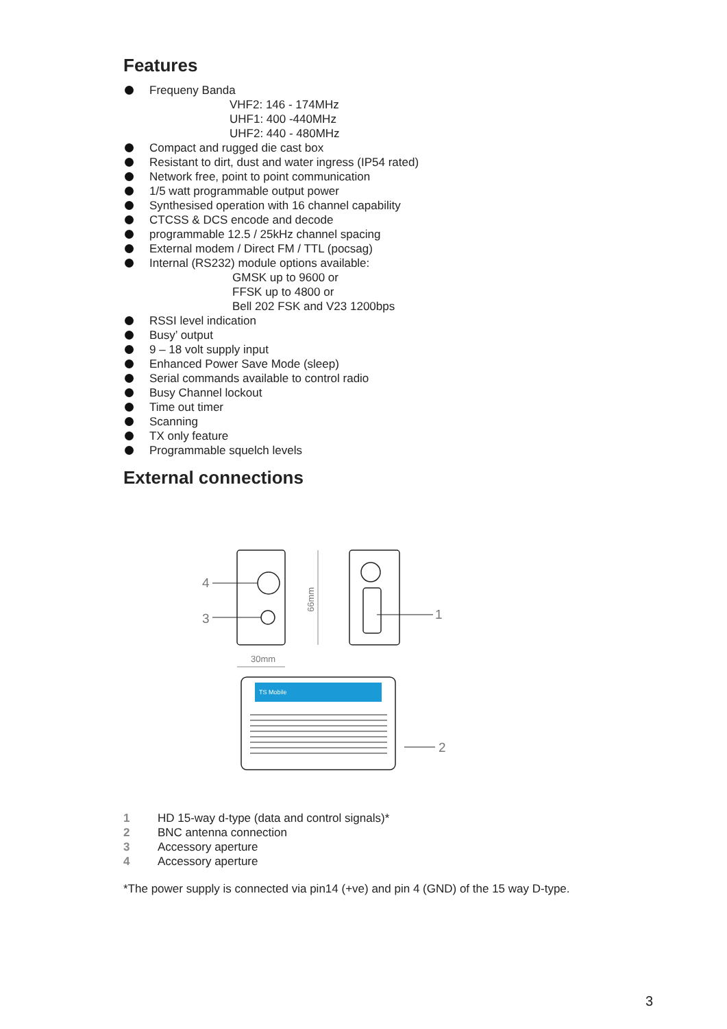Features
Frequeny Banda
VHF2: 146 - 174MHz
UHF1: 400 -440MHz
UHF2: 440 - 480MHz
Compact and rugged die cast box
Resistant to dirt, dust and water ingress (IP54 rated)
Network free, point to point communication
1/5 watt programmable output power
Synthesised operation with 16 channel capability
CTCSS & DCS encode and decode
programmable 12.5 / 25kHz channel spacing
External modem / Direct FM / TTL (pocsag)
Internal (RS232) module options available:
GMSK up to 9600 or
FFSK up to 4800 or
Bell 202 FSK and V23 1200bps
RSSI level indication
Busy’ output
9 – 18 volt supply input
Enhanced Power Save Mode (sleep)
Serial commands available to control radio
Busy Channel lockout
Time out timer
Scanning
TX only feature
Programmable squelch levels
External connections
TS Mobile
4
3
1
2
30mm
66mm
1 HD 15-way d-type (data and control signals)*
2 BNC antenna connection
3 Accessory aperture
4 Accessory aperture
*The power supply is connected via pin14 (+ve) and pin 4 (GND) of the 15 way D-type.
3